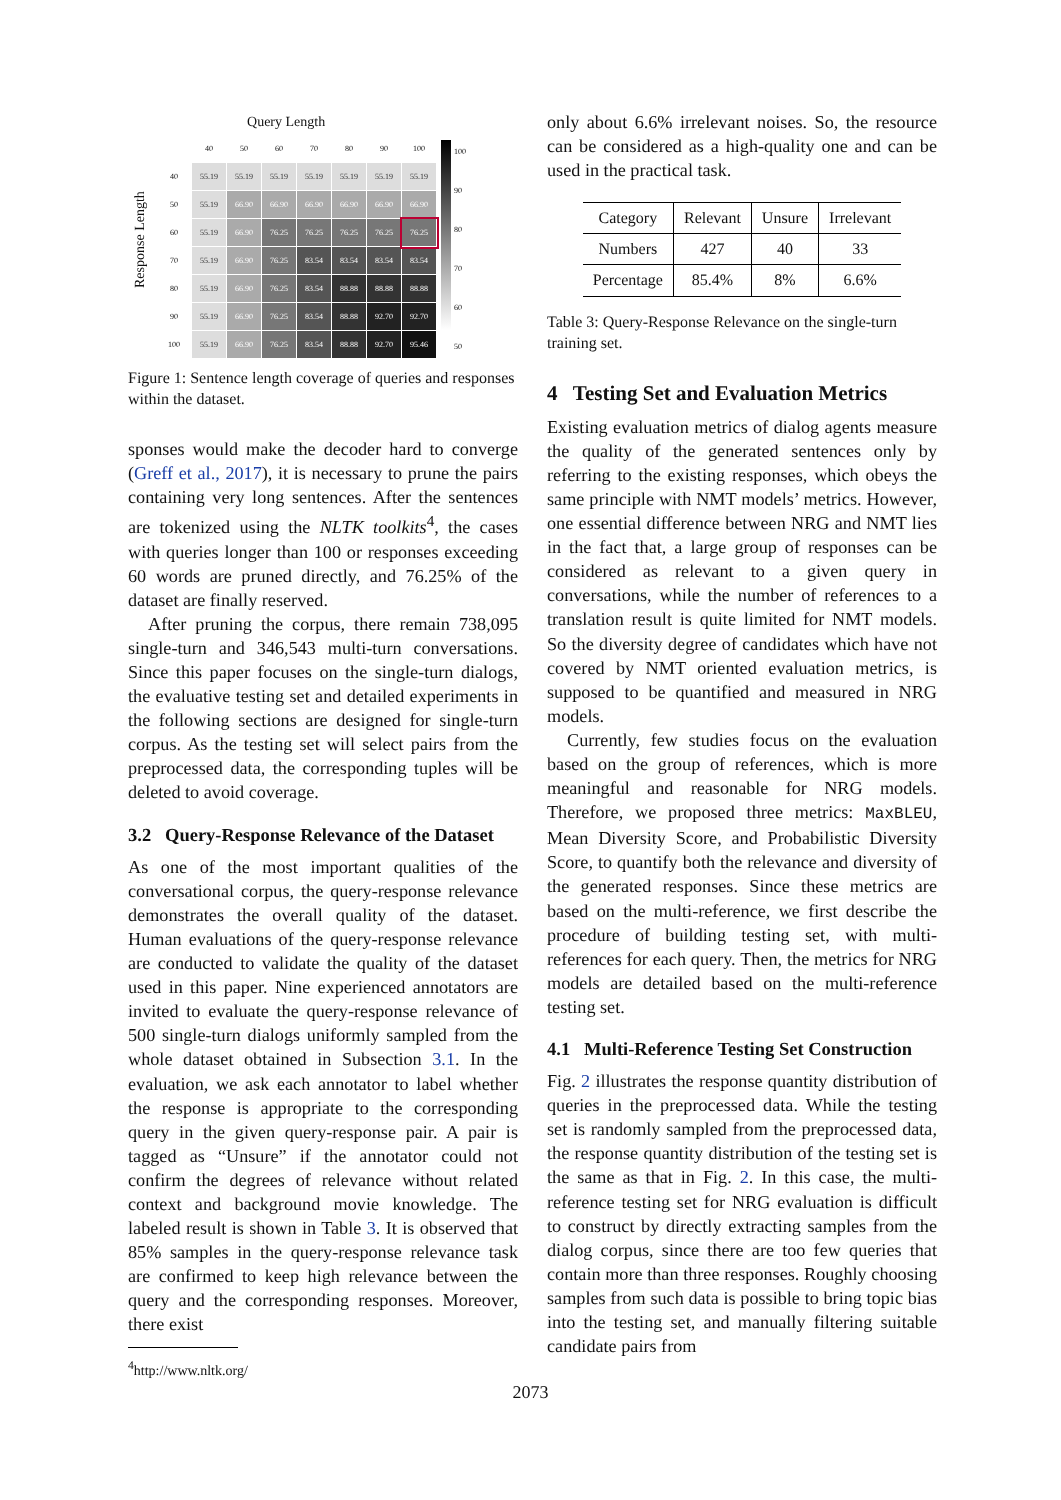Response Length
Query Length
| | 40 | 50 | 60 | 70 | 80 | 90 | 100 |
| 40 | 55.19 | 55.19 | 55.19 | 55.19 | 55.19 | 55.19 | 55.19 |
| 50 | 55.19 | 66.90 | 66.90 | 66.90 | 66.90 | 66.90 | 66.90 |
| 60 | 55.19 | 66.90 | 76.25 | 76.25 | 76.25 | 76.25 | 76.25 |
| 70 | 55.19 | 66.90 | 76.25 | 83.54 | 83.54 | 83.54 | 83.54 |
| 80 | 55.19 | 66.90 | 76.25 | 83.54 | 88.88 | 88.88 | 88.88 |
| 90 | 55.19 | 66.90 | 76.25 | 83.54 | 88.88 | 92.70 | 92.70 |
| 100 | 55.19 | 66.90 | 76.25 | 83.54 | 88.88 | 92.70 | 95.46 |
100
90
80
70
60
50
Figure 1: Sentence length coverage of queries and responses within the dataset.
sponses would make the decoder hard to converge (Greff et al., 2017), it is necessary to prune the pairs containing very long sentences. After the sentences are tokenized using the NLTK toolkits<sup>4</sup>, the cases with queries longer than 100 or responses exceeding 60 words are pruned directly, and 76.25% of the dataset are finally reserved.
After pruning the corpus, there remain 738,095 single-turn and 346,543 multi-turn conversations. Since this paper focuses on the single-turn dialogs, the evaluative testing set and detailed experiments in the following sections are designed for single-turn corpus. As the testing set will select pairs from the preprocessed data, the corresponding tuples will be deleted to avoid coverage.
3.2 Query-Response Relevance of the Dataset
As one of the most important qualities of the conversational corpus, the query-response relevance demonstrates the overall quality of the dataset. Human evaluations of the query-response relevance are conducted to validate the quality of the dataset used in this paper. Nine experienced annotators are invited to evaluate the query-response relevance of 500 single-turn dialogs uniformly sampled from the whole dataset obtained in Subsection 3.1. In the evaluation, we ask each annotator to label whether the response is appropriate to the corresponding query in the given query-response pair. A pair is tagged as “Unsure” if the annotator could not confirm the degrees of relevance without related context and background movie knowledge. The labeled result is shown in Table 3. It is observed that 85% samples in the query-response relevance task are confirmed to keep high relevance between the query and the corresponding responses. Moreover, there exist
<sup>4</sup> http://www.nltk.org/
only about 6.6% irrelevant noises. So, the resource can be considered as a high-quality one and can be used in the practical task.
| Category | Relevant | Unsure | Irrelevant |
| --- | --- | --- | --- |
| Numbers | 427 | 40 | 33 |
| Percentage | 85.4% | 8% | 6.6% |
Table 3: Query-Response Relevance on the single-turn training set.
4 Testing Set and Evaluation Metrics
Existing evaluation metrics of dialog agents measure the quality of the generated sentences only by referring to the existing responses, which obeys the same principle with NMT models’ metrics. However, one essential difference between NRG and NMT lies in the fact that, a large group of responses can be considered as relevant to a given query in conversations, while the number of references to a translation result is quite limited for NMT models. So the diversity degree of candidates which have not covered by NMT oriented evaluation metrics, is supposed to be quantified and measured in NRG models.
Currently, few studies focus on the evaluation based on the group of references, which is more meaningful and reasonable for NRG models. Therefore, we proposed three metrics: MaxBLEU, Mean Diversity Score, and Probabilistic Diversity Score, to quantify both the relevance and diversity of the generated responses. Since these metrics are based on the multi-reference, we first describe the procedure of building testing set, with multi-references for each query. Then, the metrics for NRG models are detailed based on the multi-reference testing set.
4.1 Multi-Reference Testing Set Construction
Fig. 2 illustrates the response quantity distribution of queries in the preprocessed data. While the testing set is randomly sampled from the preprocessed data, the response quantity distribution of the testing set is the same as that in Fig. 2. In this case, the multi-reference testing set for NRG evaluation is difficult to construct by directly extracting samples from the dialog corpus, since there are too few queries that contain more than three responses. Roughly choosing samples from such data is possible to bring topic bias into the testing set, and manually filtering suitable candidate pairs from
2073